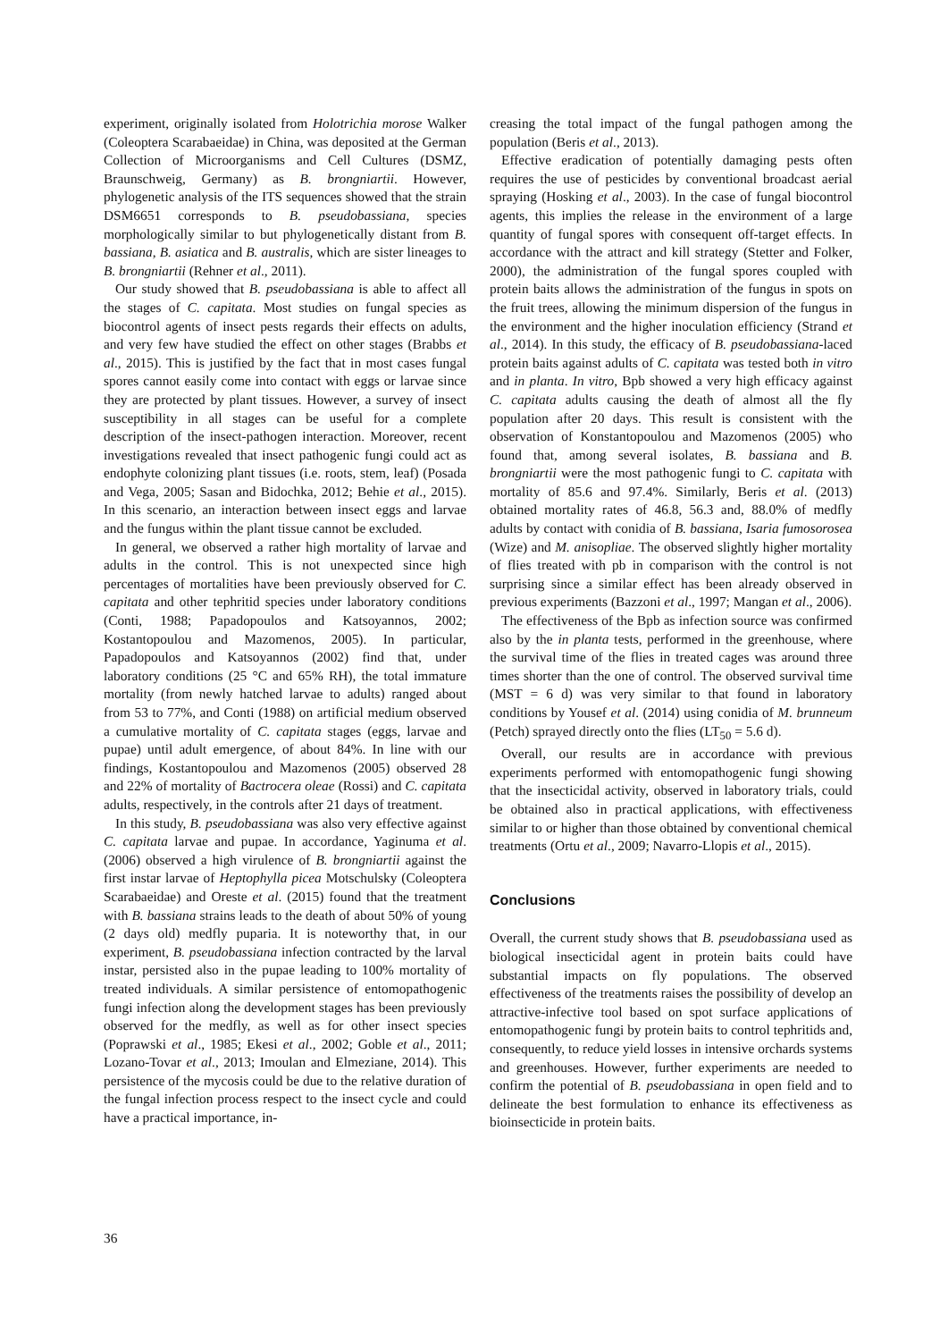experiment, originally isolated from Holotrichia morose Walker (Coleoptera Scarabaeidae) in China, was deposited at the German Collection of Microorganisms and Cell Cultures (DSMZ, Braunschweig, Germany) as B. brongniartii. However, phylogenetic analysis of the ITS sequences showed that the strain DSM6651 corresponds to B. pseudobassiana, species morphologically similar to but phylogenetically distant from B. bassiana, B. asiatica and B. australis, which are sister lineages to B. brongniartii (Rehner et al., 2011).
Our study showed that B. pseudobassiana is able to affect all the stages of C. capitata. Most studies on fungal species as biocontrol agents of insect pests regards their effects on adults, and very few have studied the effect on other stages (Brabbs et al., 2015). This is justified by the fact that in most cases fungal spores cannot easily come into contact with eggs or larvae since they are protected by plant tissues. However, a survey of insect susceptibility in all stages can be useful for a complete description of the insect-pathogen interaction. Moreover, recent investigations revealed that insect pathogenic fungi could act as endophyte colonizing plant tissues (i.e. roots, stem, leaf) (Posada and Vega, 2005; Sasan and Bidochka, 2012; Behie et al., 2015). In this scenario, an interaction between insect eggs and larvae and the fungus within the plant tissue cannot be excluded.
In general, we observed a rather high mortality of larvae and adults in the control. This is not unexpected since high percentages of mortalities have been previously observed for C. capitata and other tephritid species under laboratory conditions (Conti, 1988; Papadopoulos and Katsoyannos, 2002; Kostantopoulou and Mazomenos, 2005). In particular, Papadopoulos and Katsoyannos (2002) find that, under laboratory conditions (25 °C and 65% RH), the total immature mortality (from newly hatched larvae to adults) ranged about from 53 to 77%, and Conti (1988) on artificial medium observed a cumulative mortality of C. capitata stages (eggs, larvae and pupae) until adult emergence, of about 84%. In line with our findings, Kostantopoulou and Mazomenos (2005) observed 28 and 22% of mortality of Bactrocera oleae (Rossi) and C. capitata adults, respectively, in the controls after 21 days of treatment.
In this study, B. pseudobassiana was also very effective against C. capitata larvae and pupae. In accordance, Yaginuma et al. (2006) observed a high virulence of B. brongniartii against the first instar larvae of Heptophylla picea Motschulsky (Coleoptera Scarabaeidae) and Oreste et al. (2015) found that the treatment with B. bassiana strains leads to the death of about 50% of young (2 days old) medfly puparia. It is noteworthy that, in our experiment, B. pseudobassiana infection contracted by the larval instar, persisted also in the pupae leading to 100% mortality of treated individuals. A similar persistence of entomopathogenic fungi infection along the development stages has been previously observed for the medfly, as well as for other insect species (Poprawski et al., 1985; Ekesi et al., 2002; Goble et al., 2011; Lozano-Tovar et al., 2013; Imoulan and Elmeziane, 2014). This persistence of the mycosis could be due to the relative duration of the fungal infection process respect to the insect cycle and could have a practical importance, in-
creasing the total impact of the fungal pathogen among the population (Beris et al., 2013).
Effective eradication of potentially damaging pests often requires the use of pesticides by conventional broadcast aerial spraying (Hosking et al., 2003). In the case of fungal biocontrol agents, this implies the release in the environment of a large quantity of fungal spores with consequent off-target effects. In accordance with the attract and kill strategy (Stetter and Folker, 2000), the administration of the fungal spores coupled with protein baits allows the administration of the fungus in spots on the fruit trees, allowing the minimum dispersion of the fungus in the environment and the higher inoculation efficiency (Strand et al., 2014). In this study, the efficacy of B. pseudobassiana-laced protein baits against adults of C. capitata was tested both in vitro and in planta. In vitro, Bpb showed a very high efficacy against C. capitata adults causing the death of almost all the fly population after 20 days. This result is consistent with the observation of Konstantopoulou and Mazomenos (2005) who found that, among several isolates, B. bassiana and B. brongniartii were the most pathogenic fungi to C. capitata with mortality of 85.6 and 97.4%. Similarly, Beris et al. (2013) obtained mortality rates of 46.8, 56.3 and, 88.0% of medfly adults by contact with conidia of B. bassiana, Isaria fumosorosea (Wize) and M. anisopliae. The observed slightly higher mortality of flies treated with pb in comparison with the control is not surprising since a similar effect has been already observed in previous experiments (Bazzoni et al., 1997; Mangan et al., 2006).
The effectiveness of the Bpb as infection source was confirmed also by the in planta tests, performed in the greenhouse, where the survival time of the flies in treated cages was around three times shorter than the one of control. The observed survival time (MST = 6 d) was very similar to that found in laboratory conditions by Yousef et al. (2014) using conidia of M. brunneum (Petch) sprayed directly onto the flies (LT<sub>50</sub> = 5.6 d).
Overall, our results are in accordance with previous experiments performed with entomopathogenic fungi showing that the insecticidal activity, observed in laboratory trials, could be obtained also in practical applications, with effectiveness similar to or higher than those obtained by conventional chemical treatments (Ortu et al., 2009; Navarro-Llopis et al., 2015).
Conclusions
Overall, the current study shows that B. pseudobassiana used as biological insecticidal agent in protein baits could have substantial impacts on fly populations. The observed effectiveness of the treatments raises the possibility of develop an attractive-infective tool based on spot surface applications of entomopathogenic fungi by protein baits to control tephritids and, consequently, to reduce yield losses in intensive orchards systems and greenhouses. However, further experiments are needed to confirm the potential of B. pseudobassiana in open field and to delineate the best formulation to enhance its effectiveness as bioinsecticide in protein baits.
36